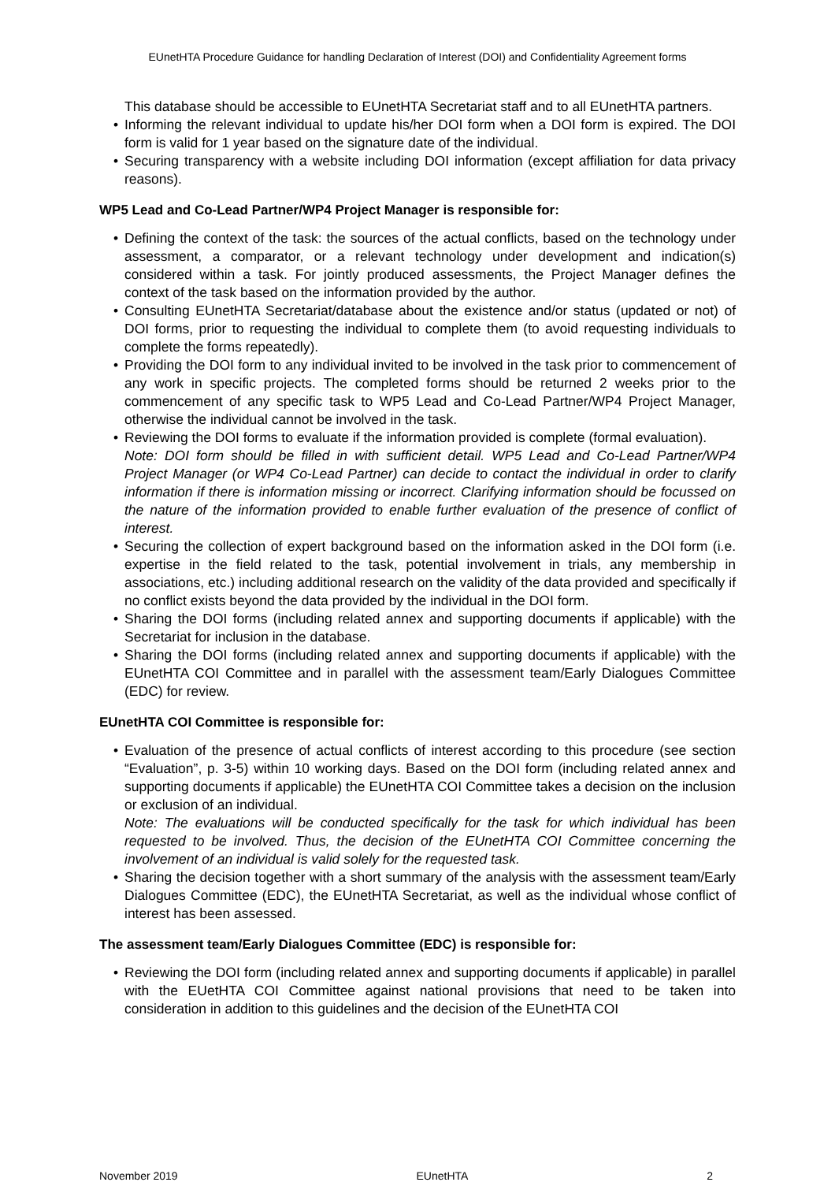EUnetHTA Procedure Guidance for handling Declaration of Interest (DOI) and Confidentiality Agreement forms
This database should be accessible to EUnetHTA Secretariat staff and to all EUnetHTA partners.
• Informing the relevant individual to update his/her DOI form when a DOI form is expired. The DOI form is valid for 1 year based on the signature date of the individual.
• Securing transparency with a website including DOI information (except affiliation for data privacy reasons).
WP5 Lead and Co-Lead Partner/WP4 Project Manager is responsible for:
• Defining the context of the task: the sources of the actual conflicts, based on the technology under assessment, a comparator, or a relevant technology under development and indication(s) considered within a task. For jointly produced assessments, the Project Manager defines the context of the task based on the information provided by the author.
• Consulting EUnetHTA Secretariat/database about the existence and/or status (updated or not) of DOI forms, prior to requesting the individual to complete them (to avoid requesting individuals to complete the forms repeatedly).
• Providing the DOI form to any individual invited to be involved in the task prior to commencement of any work in specific projects. The completed forms should be returned 2 weeks prior to the commencement of any specific task to WP5 Lead and Co-Lead Partner/WP4 Project Manager, otherwise the individual cannot be involved in the task.
• Reviewing the DOI forms to evaluate if the information provided is complete (formal evaluation).
Note: DOI form should be filled in with sufficient detail. WP5 Lead and Co-Lead Partner/WP4 Project Manager (or WP4 Co-Lead Partner) can decide to contact the individual in order to clarify information if there is information missing or incorrect. Clarifying information should be focussed on the nature of the information provided to enable further evaluation of the presence of conflict of interest.
• Securing the collection of expert background based on the information asked in the DOI form (i.e. expertise in the field related to the task, potential involvement in trials, any membership in associations, etc.) including additional research on the validity of the data provided and specifically if no conflict exists beyond the data provided by the individual in the DOI form.
• Sharing the DOI forms (including related annex and supporting documents if applicable) with the Secretariat for inclusion in the database.
• Sharing the DOI forms (including related annex and supporting documents if applicable) with the EUnetHTA COI Committee and in parallel with the assessment team/Early Dialogues Committee (EDC) for review.
EUnetHTA COI Committee is responsible for:
• Evaluation of the presence of actual conflicts of interest according to this procedure (see section “Evaluation”, p. 3-5) within 10 working days. Based on the DOI form (including related annex and supporting documents if applicable) the EUnetHTA COI Committee takes a decision on the inclusion or exclusion of an individual.
Note: The evaluations will be conducted specifically for the task for which individual has been requested to be involved. Thus, the decision of the EUnetHTA COI Committee concerning the involvement of an individual is valid solely for the requested task.
• Sharing the decision together with a short summary of the analysis with the assessment team/Early Dialogues Committee (EDC), the EUnetHTA Secretariat, as well as the individual whose conflict of interest has been assessed.
The assessment team/Early Dialogues Committee (EDC) is responsible for:
• Reviewing the DOI form (including related annex and supporting documents if applicable) in parallel with the EUetHTA COI Committee against national provisions that need to be taken into consideration in addition to this guidelines and the decision of the EUnetHTA COI
November 2019 EUnetHTA 2